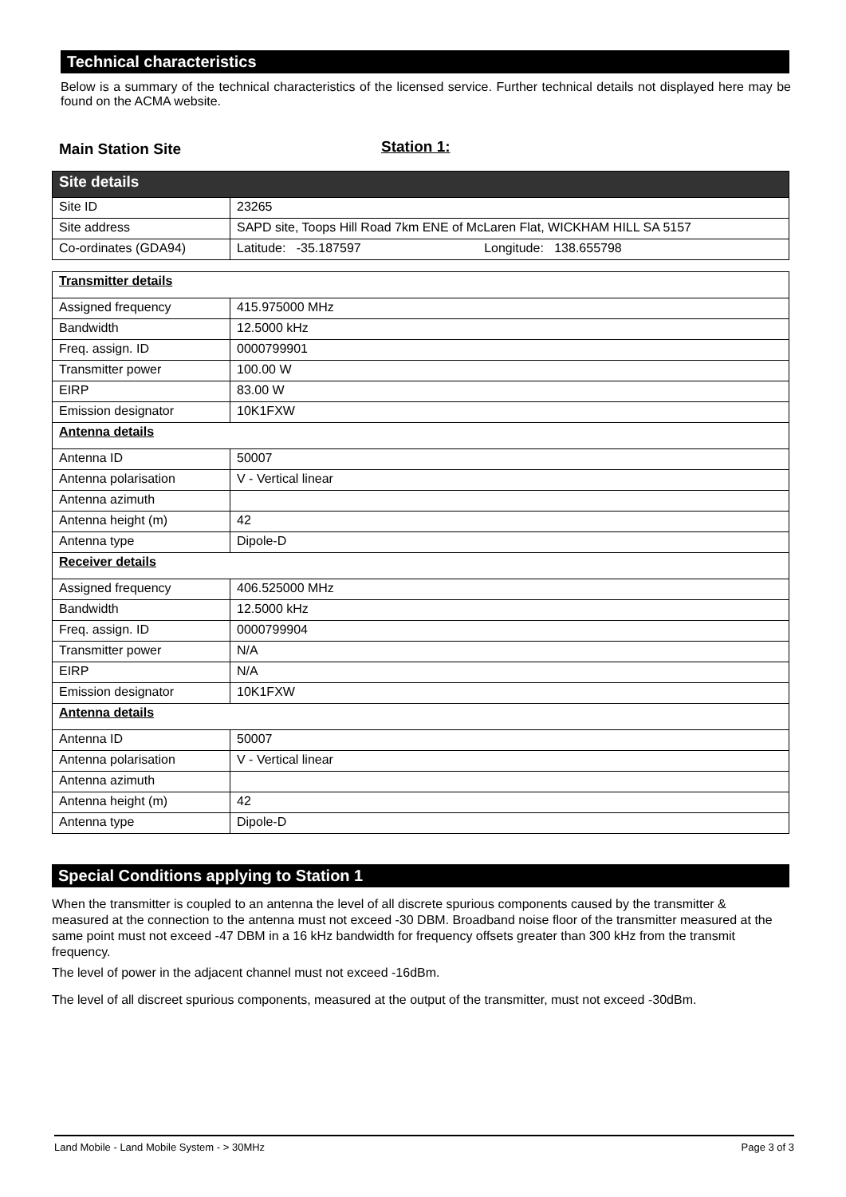Technical characteristics
Below is a summary of the technical characteristics of the licensed service. Further technical details not displayed here may be found on the ACMA website.
Main Station Site Station 1:
| Site details | |
| Site ID | 23265 |
| Site address | SAPD site, Toops Hill Road 7km ENE of McLaren Flat, WICKHAM HILL SA 5157 |
| Co-ordinates (GDA94) | Latitude: -35.187597 Longitude: 138.655798 |
| Transmitter details | |
| Assigned frequency | 415.975000 MHz |
| Bandwidth | 12.5000 kHz |
| Freq. assign. ID | 0000799901 |
| Transmitter power | 100.00 W |
| EIRP | 83.00 W |
| Emission designator | 10K1FXW |
| Antenna details | |
| Antenna ID | 50007 |
| Antenna polarisation | V - Vertical linear |
| Antenna azimuth | |
| Antenna height (m) | 42 |
| Antenna type | Dipole-D |
| Receiver details | |
| Assigned frequency | 406.525000 MHz |
| Bandwidth | 12.5000 kHz |
| Freq. assign. ID | 0000799904 |
| Transmitter power | N/A |
| EIRP | N/A |
| Emission designator | 10K1FXW |
| Antenna details | |
| Antenna ID | 50007 |
| Antenna polarisation | V - Vertical linear |
| Antenna azimuth | |
| Antenna height (m) | 42 |
| Antenna type | Dipole-D |
Special Conditions applying to Station 1
When the transmitter is coupled to an antenna the level of all discrete spurious components caused by the transmitter & measured at the connection to the antenna must not exceed -30 DBM. Broadband noise floor of the transmitter measured at the same point must not exceed -47 DBM in a 16 kHz bandwidth for frequency offsets greater than 300 kHz from the transmit frequency.
The level of power in the adjacent channel must not exceed -16dBm.
The level of all discreet spurious components, measured at the output of the transmitter, must not exceed -30dBm.
Land Mobile - Land Mobile System - > 30MHz Page 3 of 3